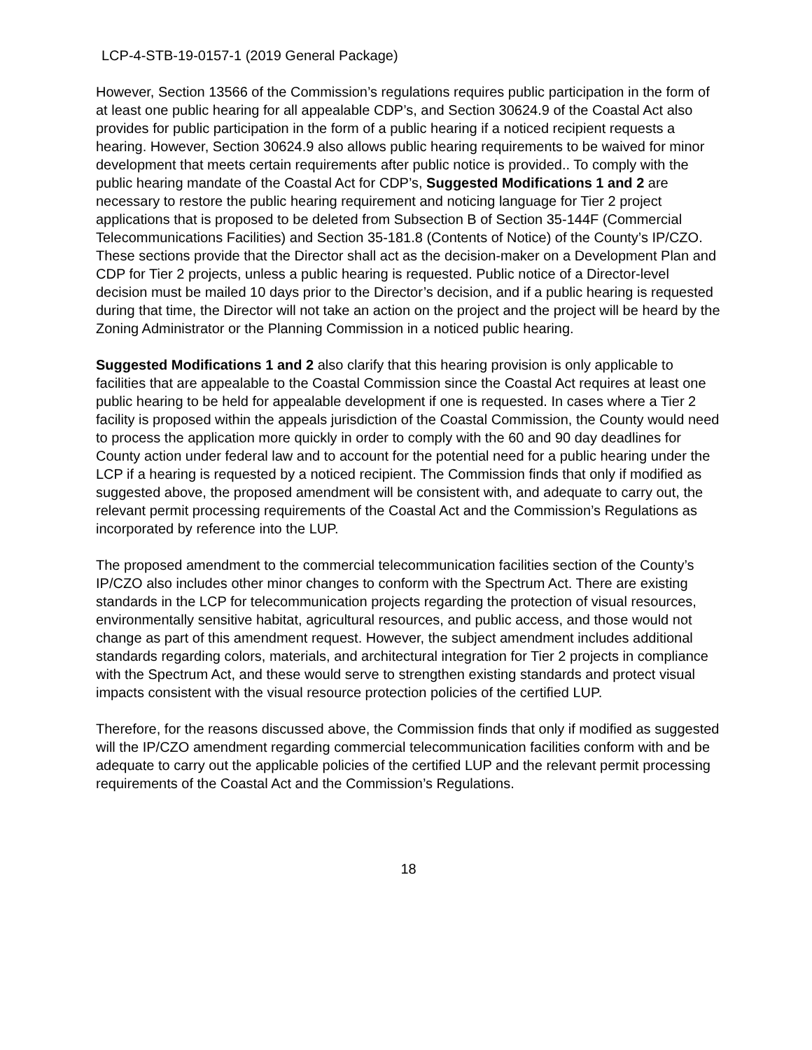LCP-4-STB-19-0157-1 (2019 General Package)
However, Section 13566 of the Commission’s regulations requires public participation in the form of at least one public hearing for all appealable CDP’s, and Section 30624.9 of the Coastal Act also provides for public participation in the form of a public hearing if a noticed recipient requests a hearing. However, Section 30624.9 also allows public hearing requirements to be waived for minor development that meets certain requirements after public notice is provided.. To comply with the public hearing mandate of the Coastal Act for CDP’s, Suggested Modifications 1 and 2 are necessary to restore the public hearing requirement and noticing language for Tier 2 project applications that is proposed to be deleted from Subsection B of Section 35-144F (Commercial Telecommunications Facilities) and Section 35-181.8 (Contents of Notice) of the County’s IP/CZO. These sections provide that the Director shall act as the decision-maker on a Development Plan and CDP for Tier 2 projects, unless a public hearing is requested. Public notice of a Director-level decision must be mailed 10 days prior to the Director’s decision, and if a public hearing is requested during that time, the Director will not take an action on the project and the project will be heard by the Zoning Administrator or the Planning Commission in a noticed public hearing.
Suggested Modifications 1 and 2 also clarify that this hearing provision is only applicable to facilities that are appealable to the Coastal Commission since the Coastal Act requires at least one public hearing to be held for appealable development if one is requested. In cases where a Tier 2 facility is proposed within the appeals jurisdiction of the Coastal Commission, the County would need to process the application more quickly in order to comply with the 60 and 90 day deadlines for County action under federal law and to account for the potential need for a public hearing under the LCP if a hearing is requested by a noticed recipient. The Commission finds that only if modified as suggested above, the proposed amendment will be consistent with, and adequate to carry out, the relevant permit processing requirements of the Coastal Act and the Commission’s Regulations as incorporated by reference into the LUP.
The proposed amendment to the commercial telecommunication facilities section of the County’s IP/CZO also includes other minor changes to conform with the Spectrum Act. There are existing standards in the LCP for telecommunication projects regarding the protection of visual resources, environmentally sensitive habitat, agricultural resources, and public access, and those would not change as part of this amendment request. However, the subject amendment includes additional standards regarding colors, materials, and architectural integration for Tier 2 projects in compliance with the Spectrum Act, and these would serve to strengthen existing standards and protect visual impacts consistent with the visual resource protection policies of the certified LUP.
Therefore, for the reasons discussed above, the Commission finds that only if modified as suggested will the IP/CZO amendment regarding commercial telecommunication facilities conform with and be adequate to carry out the applicable policies of the certified LUP and the relevant permit processing requirements of the Coastal Act and the Commission’s Regulations.
18